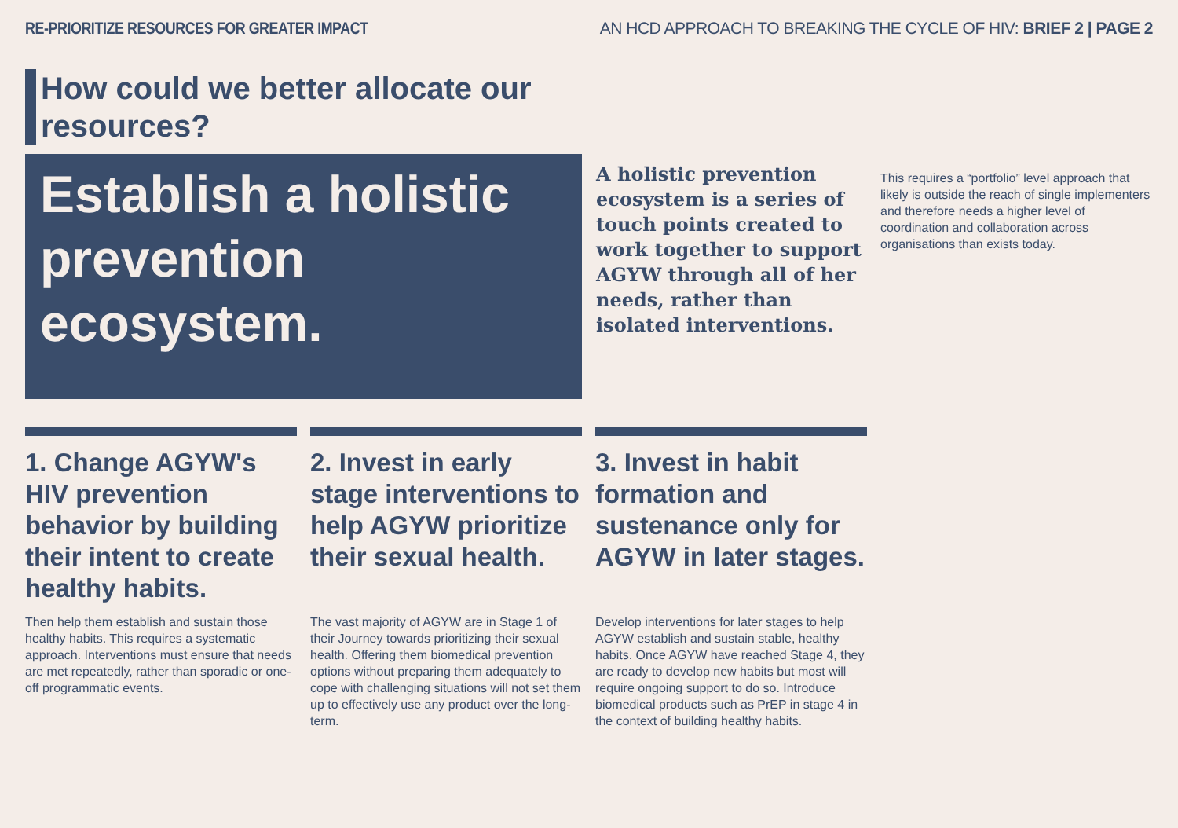RE-PRIORITIZE RESOURCES FOR GREATER IMPACT
AN HCD APPROACH TO BREAKING THE CYCLE OF HIV: BRIEF 2 | PAGE 2
How could we better allocate our resources?
Establish a holistic prevention ecosystem.
A holistic prevention ecosystem is a series of touch points created to work together to support AGYW through all of her needs, rather than isolated interventions.
This requires a “portfolio” level approach that likely is outside the reach of single implementers and therefore needs a higher level of coordination and collaboration across organisations than exists today.
1. Change AGYW's HIV prevention behavior by building their intent to create healthy habits.
Then help them establish and sustain those healthy habits. This requires a systematic approach. Interventions must ensure that needs are met repeatedly, rather than sporadic or one-off programmatic events.
2. Invest in early stage interventions to help AGYW prioritize their sexual health.
The vast majority of AGYW are in Stage 1 of their Journey towards prioritizing their sexual health. Offering them biomedical prevention options without preparing them adequately to cope with challenging situations will not set them up to effectively use any product over the long-term.
3. Invest in habit formation and sustenance only for AGYW in later stages.
Develop interventions for later stages to help AGYW establish and sustain stable, healthy habits. Once AGYW have reached Stage 4, they are ready to develop new habits but most will require ongoing support to do so. Introduce biomedical products such as PrEP in stage 4 in the context of building healthy habits.